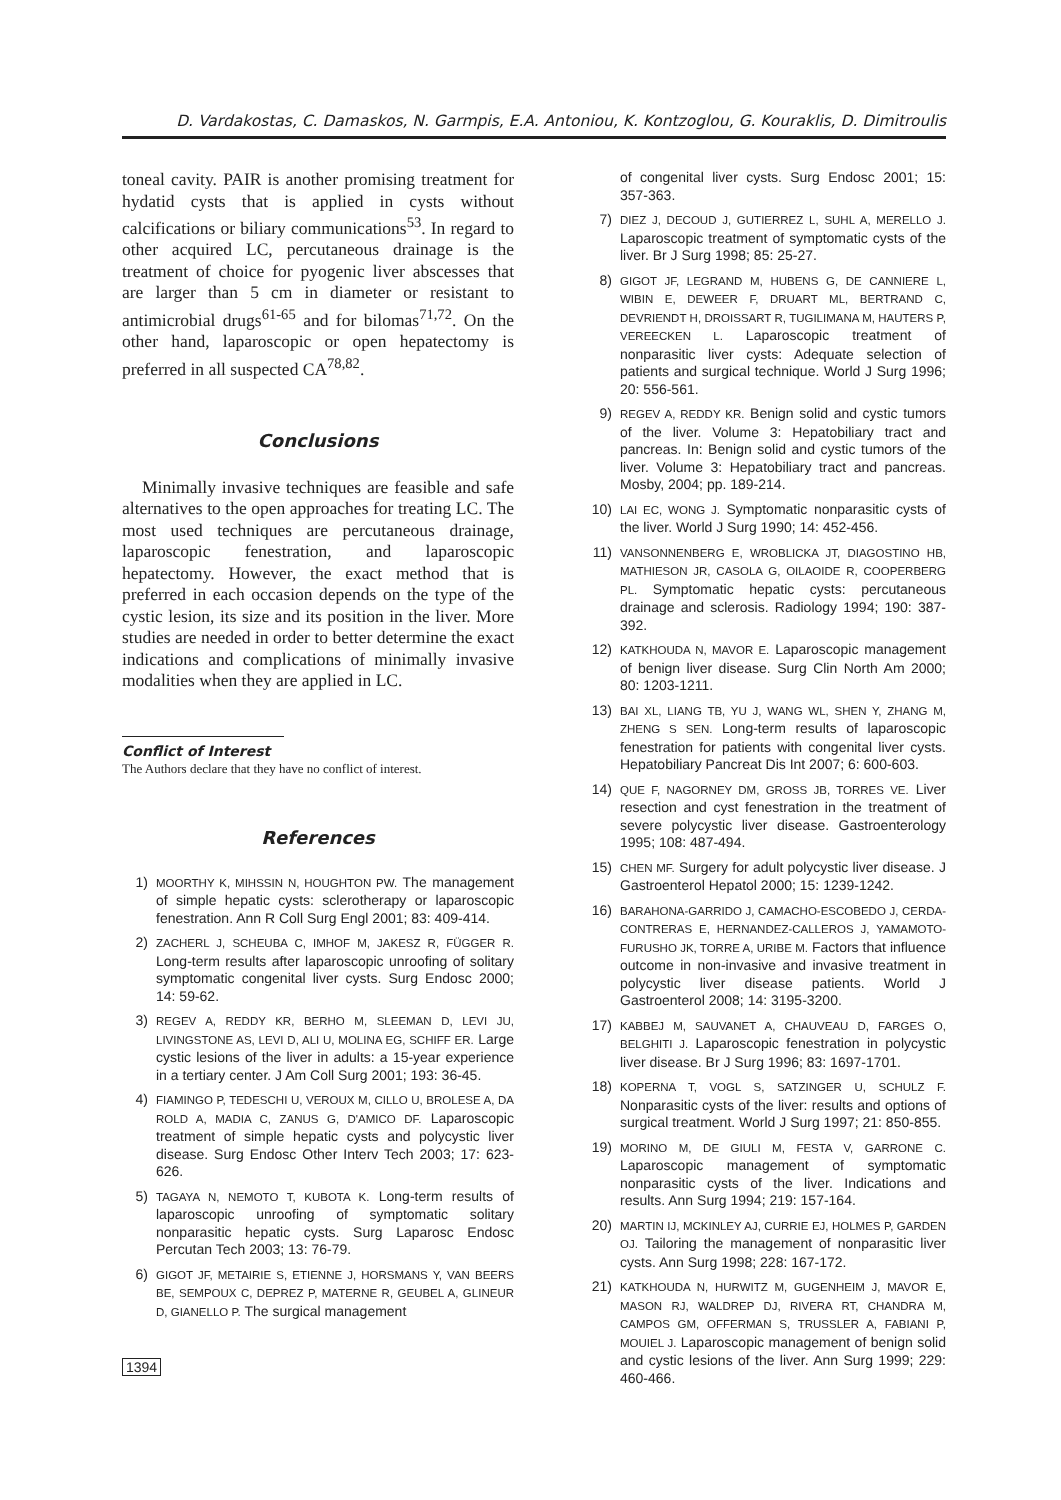D. Vardakostas, C. Damaskos, N. Garmpis, E.A. Antoniou, K. Kontzoglou, G. Kouraklis, D. Dimitroulis
toneal cavity. PAIR is another promising treatment for hydatid cysts that is applied in cysts without calcifications or biliary communications<sup>53</sup>. In regard to other acquired LC, percutaneous drainage is the treatment of choice for pyogenic liver abscesses that are larger than 5 cm in diameter or resistant to antimicrobial drugs<sup>61-65</sup> and for bilomas<sup>71,72</sup>. On the other hand, laparoscopic or open hepatectomy is preferred in all suspected CA<sup>78,82</sup>.
Conclusions
Minimally invasive techniques are feasible and safe alternatives to the open approaches for treating LC. The most used techniques are percutaneous drainage, laparoscopic fenestration, and laparoscopic hepatectomy. However, the exact method that is preferred in each occasion depends on the type of the cystic lesion, its size and its position in the liver. More studies are needed in order to better determine the exact indications and complications of minimally invasive modalities when they are applied in LC.
Conflict of Interest
The Authors declare that they have no conflict of interest.
References
1) MOORTHY K, MIHSSIN N, HOUGHTON PW. The management of simple hepatic cysts: sclerotherapy or laparoscopic fenestration. Ann R Coll Surg Engl 2001; 83: 409-414.
2) ZACHERL J, SCHEUBA C, IMHOF M, JAKESZ R, FÜGGER R. Long-term results after laparoscopic unroofing of solitary symptomatic congenital liver cysts. Surg Endosc 2000; 14: 59-62.
3) REGEV A, REDDY KR, BERHO M, SLEEMAN D, LEVI JU, LIVINGSTONE AS, LEVI D, ALI U, MOLINA EG, SCHIFF ER. Large cystic lesions of the liver in adults: a 15-year experience in a tertiary center. J Am Coll Surg 2001; 193: 36-45.
4) FIAMINGO P, TEDESCHI U, VEROUX M, CILLO U, BROLESE A, DA ROLD A, MADIA C, ZANUS G, D'AMICO DF. Laparoscopic treatment of simple hepatic cysts and polycystic liver disease. Surg Endosc Other Interv Tech 2003; 17: 623-626.
5) TAGAYA N, NEMOTO T, KUBOTA K. Long-term results of laparoscopic unroofing of symptomatic solitary nonparasitic hepatic cysts. Surg Laparosc Endosc Percutan Tech 2003; 13: 76-79.
6) GIGOT JF, METAIRIE S, ETIENNE J, HORSMANS Y, VAN BEERS BE, SEMPOUX C, DEPREZ P, MATERNE R, GEUBEL A, GLINEUR D, GIANELLO P. The surgical management
1394
of congenital liver cysts. Surg Endosc 2001; 15: 357-363.
7) DIEZ J, DECOUD J, GUTIERREZ L, SUHL A, MERELLO J. Laparoscopic treatment of symptomatic cysts of the liver. Br J Surg 1998; 85: 25-27.
8) GIGOT JF, LEGRAND M, HUBENS G, DE CANNIERE L, WIBIN E, DEWEER F, DRUART ML, BERTRAND C, DEVRIENDT H, DROISSART R, TUGILIMANA M, HAUTERS P, VEREECKEN L. Laparoscopic treatment of nonparasitic liver cysts: Adequate selection of patients and surgical technique. World J Surg 1996; 20: 556-561.
9) REGEV A, REDDY KR. Benign solid and cystic tumors of the liver. Volume 3: Hepatobiliary tract and pancreas. In: Benign solid and cystic tumors of the liver. Volume 3: Hepatobiliary tract and pancreas. Mosby, 2004; pp. 189-214.
10) LAI EC, WONG J. Symptomatic nonparasitic cysts of the liver. World J Surg 1990; 14: 452-456.
11) VANSONNENBERG E, WROBLICKA JT, DIAGOSTINO HB, MATHIESON JR, CASOLA G, OILAOIDE R, COOPERBERG PL. Symptomatic hepatic cysts: percutaneous drainage and sclerosis. Radiology 1994; 190: 387-392.
12) KATKHOUDA N, MAVOR E. Laparoscopic management of benign liver disease. Surg Clin North Am 2000; 80: 1203-1211.
13) BAI XL, LIANG TB, YU J, WANG WL, SHEN Y, ZHANG M, ZHENG S SEN. Long-term results of laparoscopic fenestration for patients with congenital liver cysts. Hepatobiliary Pancreat Dis Int 2007; 6: 600-603.
14) QUE F, NAGORNEY DM, GROSS JB, TORRES VE. Liver resection and cyst fenestration in the treatment of severe polycystic liver disease. Gastroenterology 1995; 108: 487-494.
15) CHEN MF. Surgery for adult polycystic liver disease. J Gastroenterol Hepatol 2000; 15: 1239-1242.
16) BARAHONA-GARRIDO J, CAMACHO-ESCOBEDO J, CERDA-CONTRERAS E, HERNANDEZ-CALLEROS J, YAMAMOTO-FURUSHO JK, TORRE A, URIBE M. Factors that influence outcome in non-invasive and invasive treatment in polycystic liver disease patients. World J Gastroenterol 2008; 14: 3195-3200.
17) KABBEJ M, SAUVANET A, CHAUVEAU D, FARGES O, BELGHITI J. Laparoscopic fenestration in polycystic liver disease. Br J Surg 1996; 83: 1697-1701.
18) KOPERNA T, VOGL S, SATZINGER U, SCHULZ F. Nonparasitic cysts of the liver: results and options of surgical treatment. World J Surg 1997; 21: 850-855.
19) MORINO M, DE GIULI M, FESTA V, GARRONE C. Laparoscopic management of symptomatic nonparasitic cysts of the liver. Indications and results. Ann Surg 1994; 219: 157-164.
20) MARTIN IJ, MCKINLEY AJ, CURRIE EJ, HOLMES P, GARDEN OJ. Tailoring the management of nonparasitic liver cysts. Ann Surg 1998; 228: 167-172.
21) KATKHOUDA N, HURWITZ M, GUGENHEIM J, MAVOR E, MASON RJ, WALDREP DJ, RIVERA RT, CHANDRA M, CAMPOS GM, OFFERMAN S, TRUSSLER A, FABIANI P, MOUIEL J. Laparoscopic management of benign solid and cystic lesions of the liver. Ann Surg 1999; 229: 460-466.